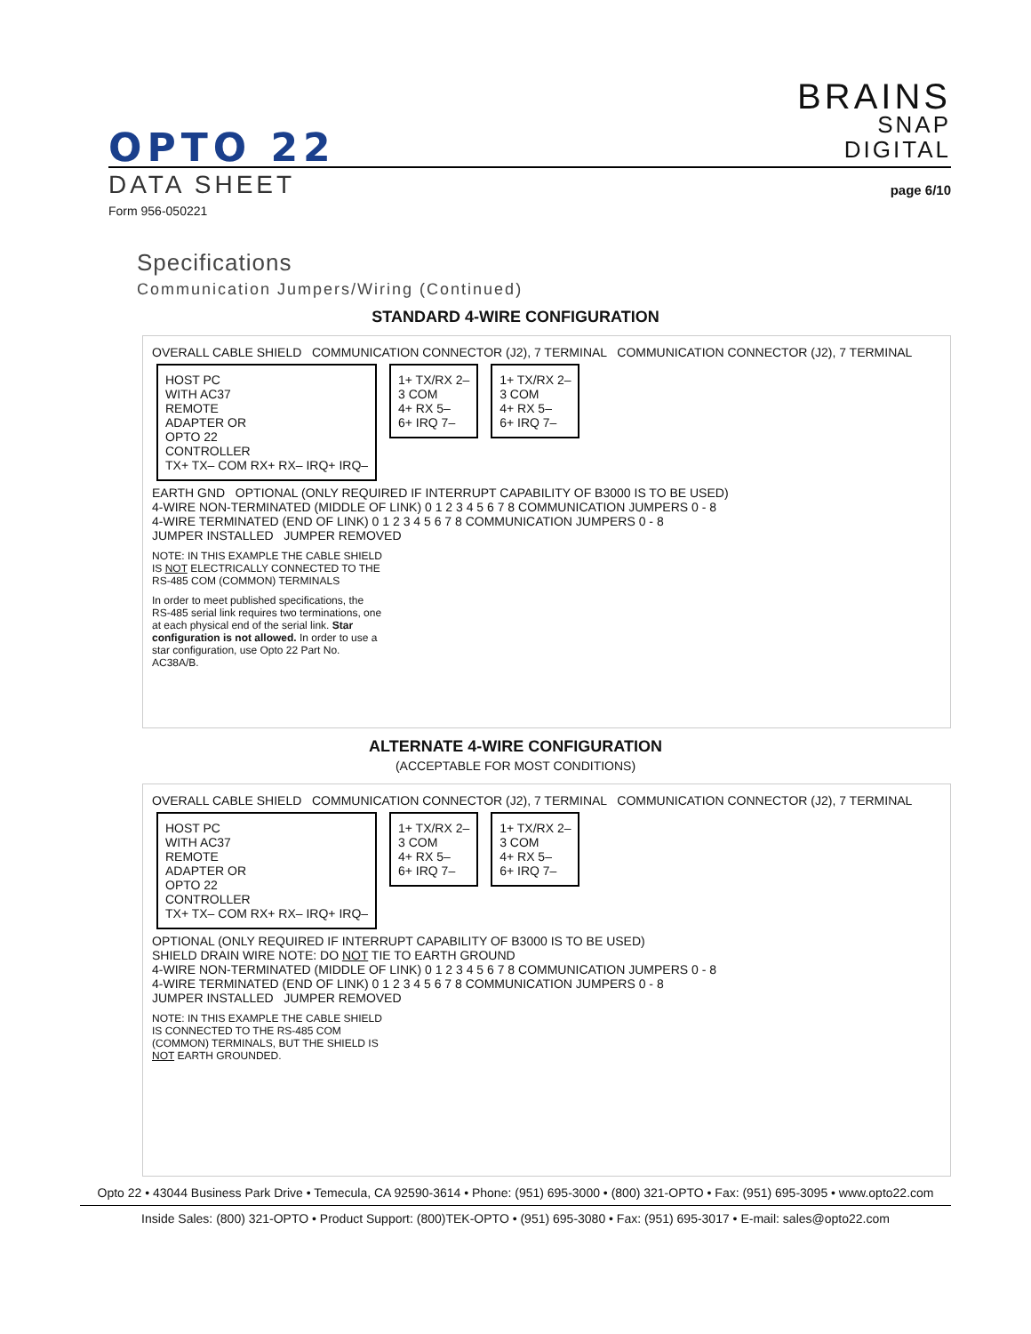BRAINS
SNAP
DIGITAL
OPTO 22
DATA SHEET page 6/10
Form 956-050221
Specifications
Communication Jumpers/Wiring (Continued)
STANDARD 4-WIRE CONFIGURATION
OVERALL CABLE SHIELD COMMUNICATION CONNECTOR (J2), 7 TERMINAL COMMUNICATION CONNECTOR (J2), 7 TERMINAL
HOST PC
WITH AC37
REMOTE
ADAPTER OR
OPTO 22
CONTROLLER
TX+ TX– COM RX+ RX– IRQ+ IRQ–
1+ TX/RX 2–
3 COM
4+ RX 5–
6+ IRQ 7–
1+ TX/RX 2–
3 COM
4+ RX 5–
6+ IRQ 7–
EARTH GND OPTIONAL (ONLY REQUIRED IF INTERRUPT CAPABILITY OF B3000 IS TO BE USED)
4-WIRE NON-TERMINATED (MIDDLE OF LINK) 0 1 2 3 4 5 6 7 8 COMMUNICATION JUMPERS 0 - 8
4-WIRE TERMINATED (END OF LINK) 0 1 2 3 4 5 6 7 8 COMMUNICATION JUMPERS 0 - 8
JUMPER INSTALLED JUMPER REMOVED
NOTE: IN THIS EXAMPLE THE CABLE SHIELD IS NOT ELECTRICALLY CONNECTED TO THE RS-485 COM (COMMON) TERMINALS
In order to meet published specifications, the RS-485 serial link requires two terminations, one at each physical end of the serial link. Star configuration is not allowed. In order to use a star configuration, use Opto 22 Part No. AC38A/B.
ALTERNATE 4-WIRE CONFIGURATION
(ACCEPTABLE FOR MOST CONDITIONS)
OVERALL CABLE SHIELD COMMUNICATION CONNECTOR (J2), 7 TERMINAL COMMUNICATION CONNECTOR (J2), 7 TERMINAL
HOST PC
WITH AC37
REMOTE
ADAPTER OR
OPTO 22
CONTROLLER
TX+ TX– COM RX+ RX– IRQ+ IRQ–
1+ TX/RX 2–
3 COM
4+ RX 5–
6+ IRQ 7–
1+ TX/RX 2–
3 COM
4+ RX 5–
6+ IRQ 7–
OPTIONAL (ONLY REQUIRED IF INTERRUPT CAPABILITY OF B3000 IS TO BE USED)
SHIELD DRAIN WIRE NOTE: DO NOT TIE TO EARTH GROUND
4-WIRE NON-TERMINATED (MIDDLE OF LINK) 0 1 2 3 4 5 6 7 8 COMMUNICATION JUMPERS 0 - 8
4-WIRE TERMINATED (END OF LINK) 0 1 2 3 4 5 6 7 8 COMMUNICATION JUMPERS 0 - 8
JUMPER INSTALLED JUMPER REMOVED
NOTE: IN THIS EXAMPLE THE CABLE SHIELD IS CONNECTED TO THE RS-485 COM (COMMON) TERMINALS, BUT THE SHIELD IS NOT EARTH GROUNDED.
Opto 22 • 43044 Business Park Drive • Temecula, CA 92590-3614 • Phone: (951) 695-3000 • (800) 321-OPTO • Fax: (951) 695-3095 • www.opto22.com
Inside Sales: (800) 321-OPTO • Product Support: (800)TEK-OPTO • (951) 695-3080 • Fax: (951) 695-3017 • E-mail: sales@opto22.com